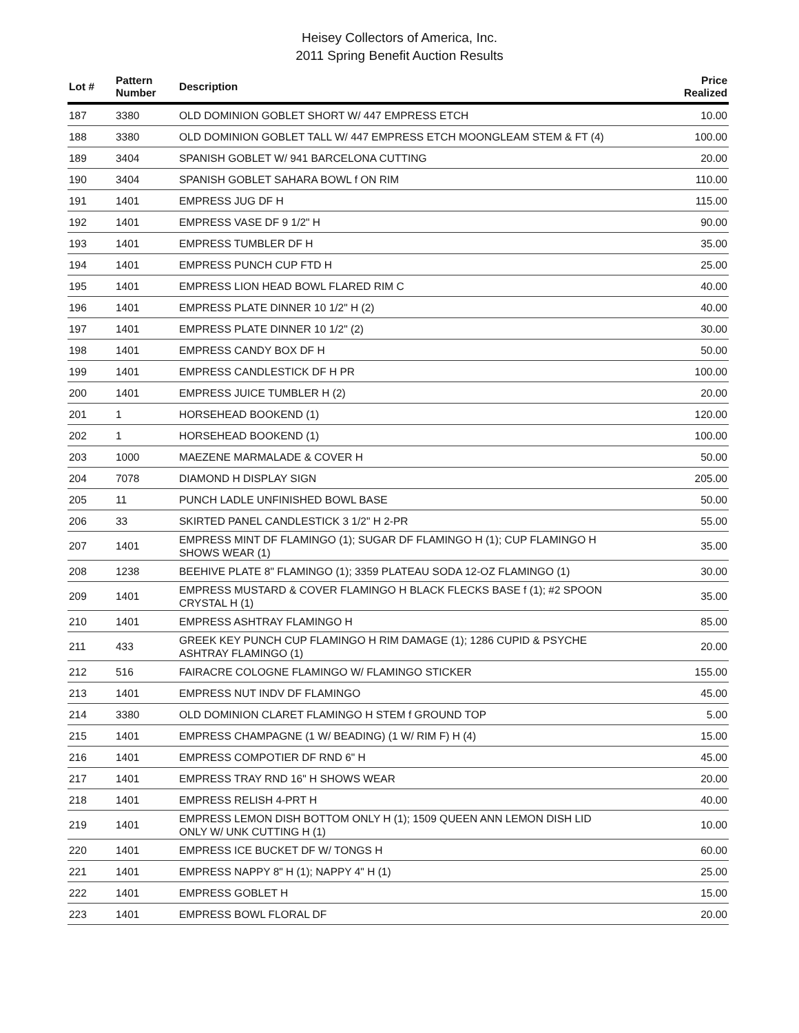Heisey Collectors of America, Inc.
2011 Spring Benefit Auction Results
| Lot # | Pattern Number | Description | Price Realized |
| --- | --- | --- | --- |
| 187 | 3380 | OLD DOMINION GOBLET SHORT W/ 447 EMPRESS ETCH | 10.00 |
| 188 | 3380 | OLD DOMINION GOBLET TALL W/ 447 EMPRESS ETCH MOONGLEAM STEM & FT (4) | 100.00 |
| 189 | 3404 | SPANISH GOBLET W/ 941 BARCELONA CUTTING | 20.00 |
| 190 | 3404 | SPANISH GOBLET SAHARA BOWL f ON RIM | 110.00 |
| 191 | 1401 | EMPRESS JUG DF H | 115.00 |
| 192 | 1401 | EMPRESS VASE DF 9 1/2" H | 90.00 |
| 193 | 1401 | EMPRESS TUMBLER DF H | 35.00 |
| 194 | 1401 | EMPRESS PUNCH CUP FTD H | 25.00 |
| 195 | 1401 | EMPRESS LION HEAD BOWL FLARED RIM C | 40.00 |
| 196 | 1401 | EMPRESS PLATE DINNER 10 1/2" H (2) | 40.00 |
| 197 | 1401 | EMPRESS PLATE DINNER 10 1/2" (2) | 30.00 |
| 198 | 1401 | EMPRESS CANDY BOX DF H | 50.00 |
| 199 | 1401 | EMPRESS CANDLESTICK DF H PR | 100.00 |
| 200 | 1401 | EMPRESS JUICE TUMBLER H (2) | 20.00 |
| 201 | 1 | HORSEHEAD BOOKEND (1) | 120.00 |
| 202 | 1 | HORSEHEAD BOOKEND (1) | 100.00 |
| 203 | 1000 | MAEZENE MARMALADE & COVER H | 50.00 |
| 204 | 7078 | DIAMOND H DISPLAY SIGN | 205.00 |
| 205 | 11 | PUNCH LADLE UNFINISHED BOWL BASE | 50.00 |
| 206 | 33 | SKIRTED PANEL CANDLESTICK 3 1/2" H 2-PR | 55.00 |
| 207 | 1401 | EMPRESS MINT DF FLAMINGO (1); SUGAR DF FLAMINGO H (1); CUP FLAMINGO H SHOWS WEAR (1) | 35.00 |
| 208 | 1238 | BEEHIVE PLATE 8" FLAMINGO (1); 3359 PLATEAU SODA 12-OZ FLAMINGO (1) | 30.00 |
| 209 | 1401 | EMPRESS MUSTARD & COVER FLAMINGO H BLACK FLECKS BASE f (1); #2 SPOON CRYSTAL H (1) | 35.00 |
| 210 | 1401 | EMPRESS ASHTRAY FLAMINGO H | 85.00 |
| 211 | 433 | GREEK KEY PUNCH CUP FLAMINGO H RIM DAMAGE (1); 1286 CUPID & PSYCHE ASHTRAY FLAMINGO (1) | 20.00 |
| 212 | 516 | FAIRACRE COLOGNE FLAMINGO W/ FLAMINGO STICKER | 155.00 |
| 213 | 1401 | EMPRESS NUT INDV DF FLAMINGO | 45.00 |
| 214 | 3380 | OLD DOMINION CLARET FLAMINGO H STEM f GROUND TOP | 5.00 |
| 215 | 1401 | EMPRESS CHAMPAGNE (1 W/ BEADING) (1 W/ RIM F) H (4) | 15.00 |
| 216 | 1401 | EMPRESS COMPOTIER DF RND 6" H | 45.00 |
| 217 | 1401 | EMPRESS TRAY RND 16" H SHOWS WEAR | 20.00 |
| 218 | 1401 | EMPRESS RELISH 4-PRT H | 40.00 |
| 219 | 1401 | EMPRESS LEMON DISH BOTTOM ONLY H (1); 1509 QUEEN ANN LEMON DISH LID ONLY W/ UNK CUTTING H (1) | 10.00 |
| 220 | 1401 | EMPRESS ICE BUCKET DF W/ TONGS H | 60.00 |
| 221 | 1401 | EMPRESS NAPPY 8" H (1); NAPPY 4" H (1) | 25.00 |
| 222 | 1401 | EMPRESS GOBLET H | 15.00 |
| 223 | 1401 | EMPRESS BOWL FLORAL DF | 20.00 |